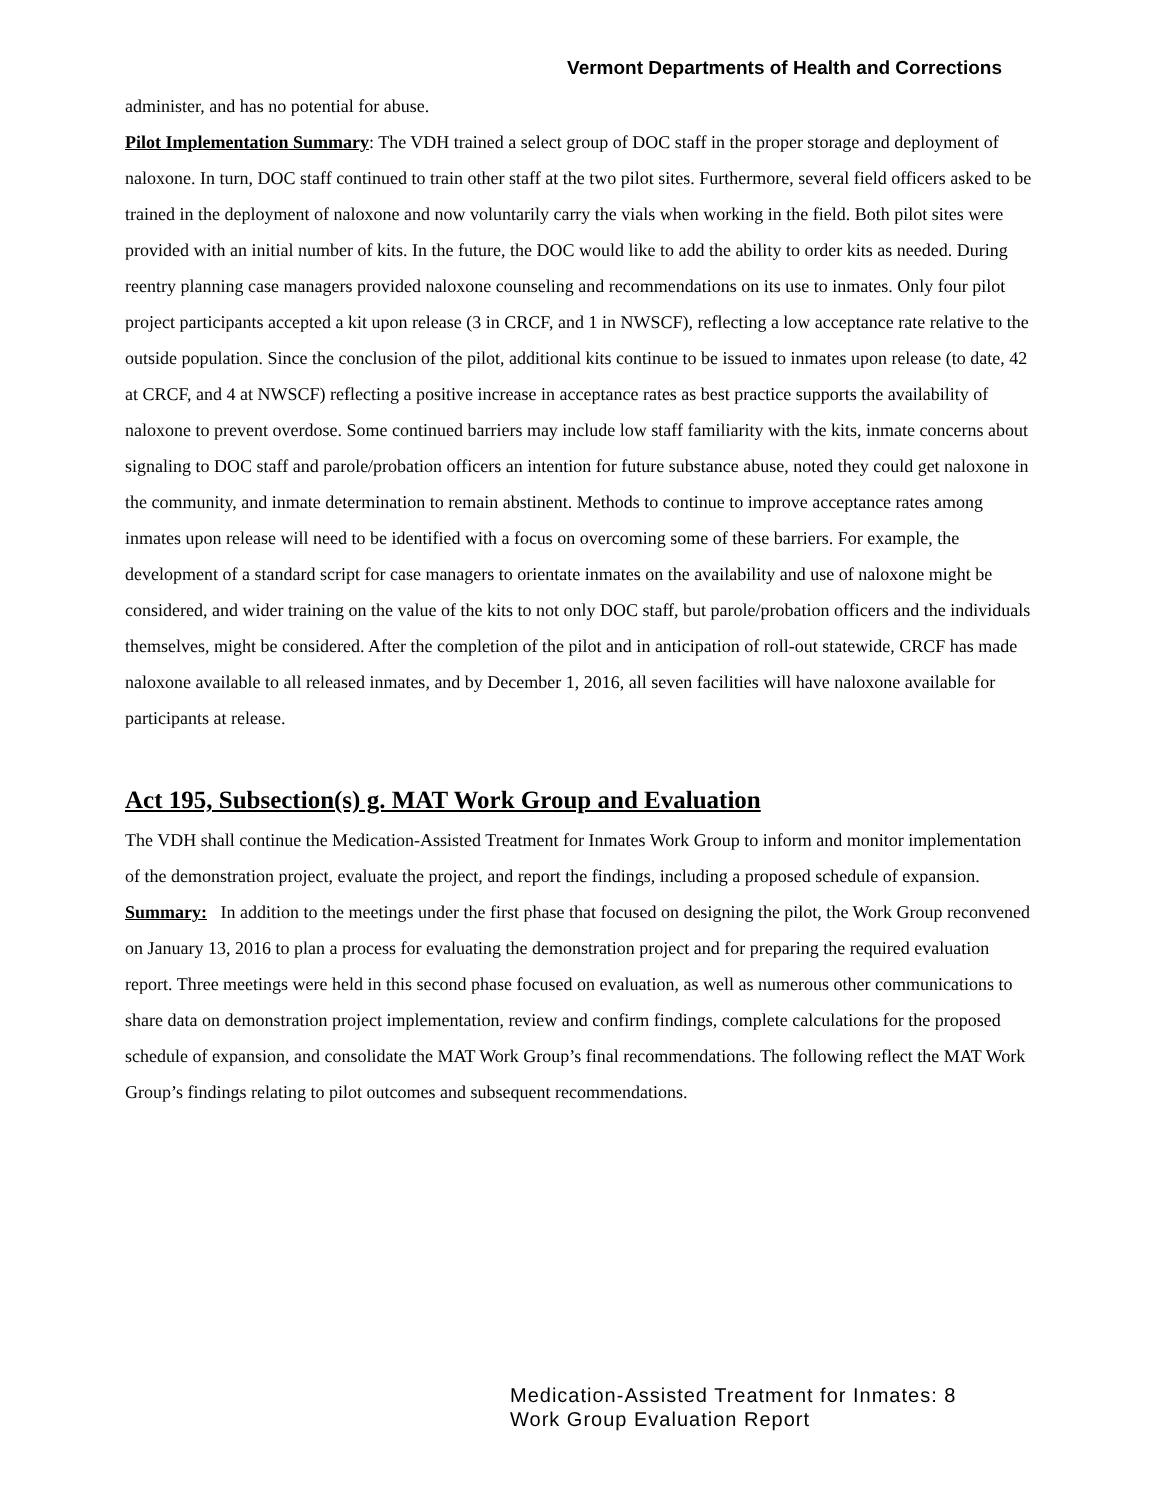Vermont Departments of Health and Corrections
administer, and has no potential for abuse.
Pilot Implementation Summary: The VDH trained a select group of DOC staff in the proper storage and deployment of naloxone. In turn, DOC staff continued to train other staff at the two pilot sites. Furthermore, several field officers asked to be trained in the deployment of naloxone and now voluntarily carry the vials when working in the field. Both pilot sites were provided with an initial number of kits. In the future, the DOC would like to add the ability to order kits as needed. During reentry planning case managers provided naloxone counseling and recommendations on its use to inmates. Only four pilot project participants accepted a kit upon release (3 in CRCF, and 1 in NWSCF), reflecting a low acceptance rate relative to the outside population. Since the conclusion of the pilot, additional kits continue to be issued to inmates upon release (to date, 42 at CRCF, and 4 at NWSCF) reflecting a positive increase in acceptance rates as best practice supports the availability of naloxone to prevent overdose. Some continued barriers may include low staff familiarity with the kits, inmate concerns about signaling to DOC staff and parole/probation officers an intention for future substance abuse, noted they could get naloxone in the community, and inmate determination to remain abstinent. Methods to continue to improve acceptance rates among inmates upon release will need to be identified with a focus on overcoming some of these barriers. For example, the development of a standard script for case managers to orientate inmates on the availability and use of naloxone might be considered, and wider training on the value of the kits to not only DOC staff, but parole/probation officers and the individuals themselves, might be considered. After the completion of the pilot and in anticipation of roll-out statewide, CRCF has made naloxone available to all released inmates, and by December 1, 2016, all seven facilities will have naloxone available for participants at release.
Act 195, Subsection(s) g. MAT Work Group and Evaluation
The VDH shall continue the Medication-Assisted Treatment for Inmates Work Group to inform and monitor implementation of the demonstration project, evaluate the project, and report the findings, including a proposed schedule of expansion.
Summary: In addition to the meetings under the first phase that focused on designing the pilot, the Work Group reconvened on January 13, 2016 to plan a process for evaluating the demonstration project and for preparing the required evaluation report. Three meetings were held in this second phase focused on evaluation, as well as numerous other communications to share data on demonstration project implementation, review and confirm findings, complete calculations for the proposed schedule of expansion, and consolidate the MAT Work Group’s final recommendations. The following reflect the MAT Work Group’s findings relating to pilot outcomes and subsequent recommendations.
Medication-Assisted Treatment for Inmates: 8
Work Group Evaluation Report